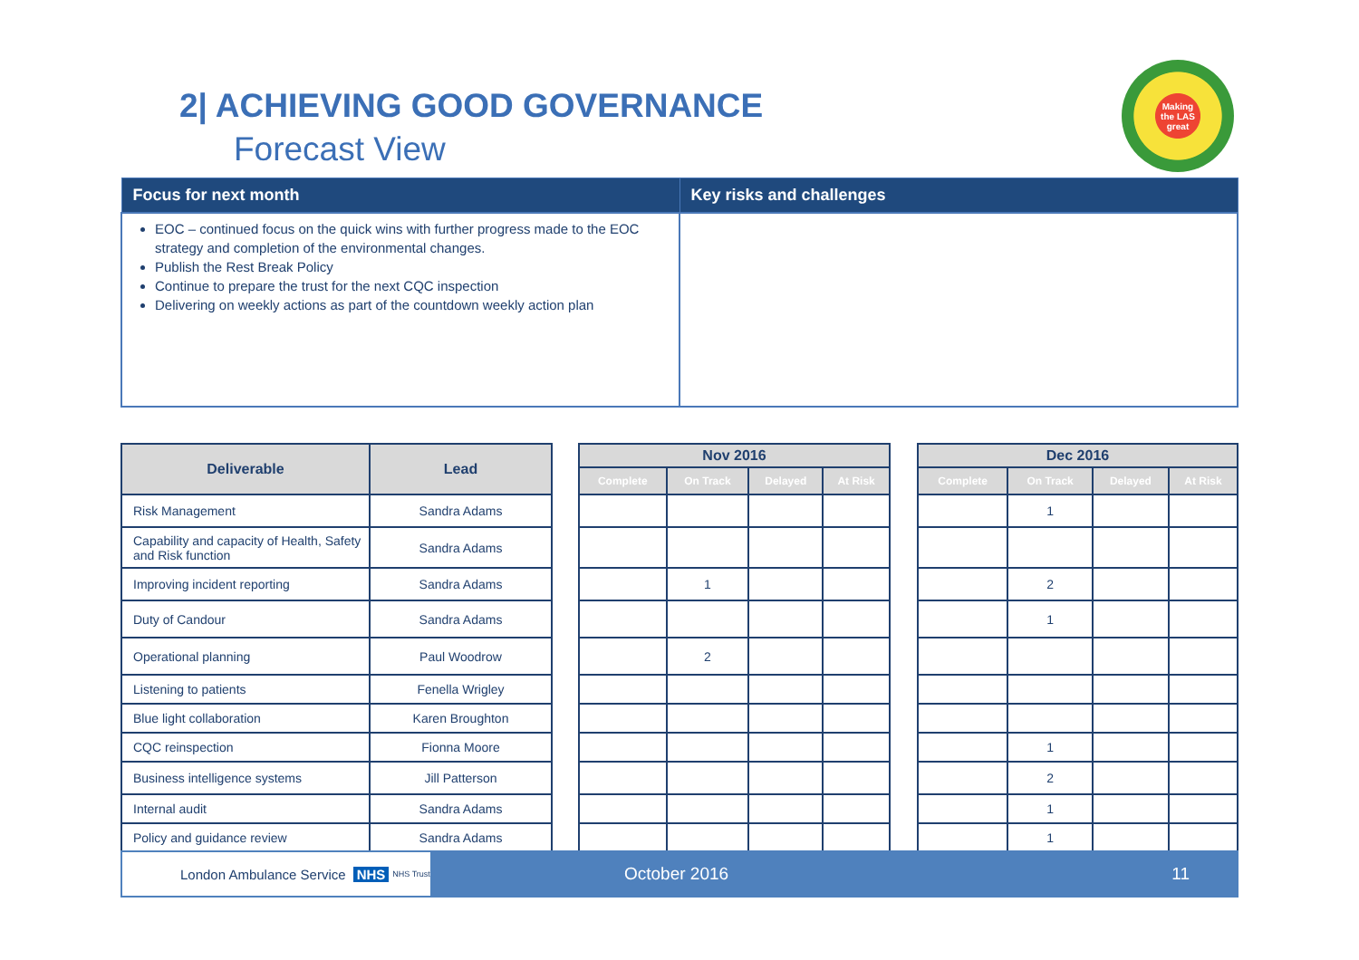2| ACHIEVING GOOD GOVERNANCE
Forecast View
Making the LAS great
| Focus for next month | Key risks and challenges |
| --- | --- |
| EOC – continued focus on the quick wins with further progress made to the EOC strategy and completion of the environmental changes. Publish the Rest Break Policy Continue to prepare the trust for the next CQC inspection Delivering on weekly actions as part of the countdown weekly action plan | |
| Deliverable | Lead |
| --- | --- |
| Risk Management | Sandra Adams |
| Capability and capacity of Health, Safety and Risk function | Sandra Adams |
| Improving incident reporting | Sandra Adams |
| Duty of Candour | Sandra Adams |
| Operational planning | Paul Woodrow |
| Listening to patients | Fenella Wrigley |
| Blue light collaboration | Karen Broughton |
| CQC reinspection | Fionna Moore |
| Business intelligence systems | Jill Patterson |
| Internal audit | Sandra Adams |
| Policy and guidance review | Sandra Adams |
| Nov 2016 | | | |
| --- | --- | --- | --- |
| Complete | On Track | Delayed | At Risk |
| | 1 | | |
| | 2 | | |
| Dec 2016 | | | |
| --- | --- | --- | --- |
| Complete | On Track | Delayed | At Risk |
| | 1 | | |
| | 2 | | |
| | 1 | | |
| | 1 | | |
| | 2 | | |
| | 1 | | |
| | 1 | | |
London Ambulance Service NHS NHS Trust
October 2016 11